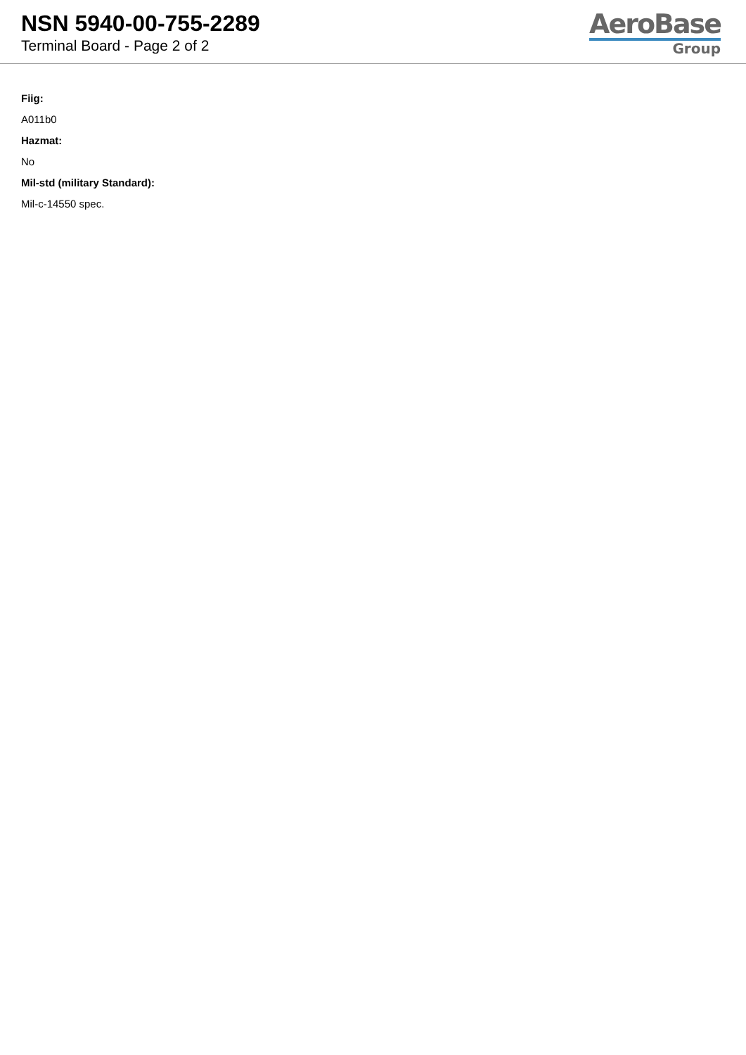NSN 5940-00-755-2289
Terminal Board - Page 2 of 2
AeroBase
Group
Fiig:
A011b0
Hazmat:
No
Mil-std (military Standard):
Mil-c-14550 spec.